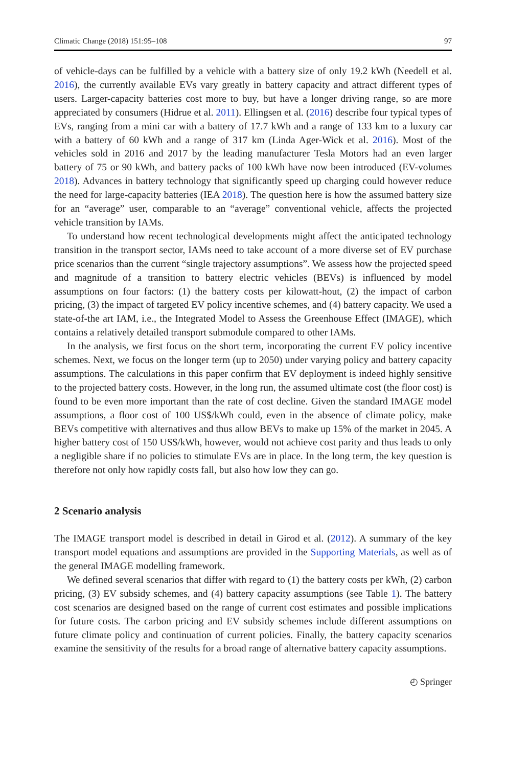Climatic Change (2018) 151:95–108 97
of vehicle-days can be fulfilled by a vehicle with a battery size of only 19.2 kWh (Needell et al. 2016), the currently available EVs vary greatly in battery capacity and attract different types of users. Larger-capacity batteries cost more to buy, but have a longer driving range, so are more appreciated by consumers (Hidrue et al. 2011). Ellingsen et al. (2016) describe four typical types of EVs, ranging from a mini car with a battery of 17.7 kWh and a range of 133 km to a luxury car with a battery of 60 kWh and a range of 317 km (Linda Ager-Wick et al. 2016). Most of the vehicles sold in 2016 and 2017 by the leading manufacturer Tesla Motors had an even larger battery of 75 or 90 kWh, and battery packs of 100 kWh have now been introduced (EV-volumes 2018). Advances in battery technology that significantly speed up charging could however reduce the need for large-capacity batteries (IEA 2018). The question here is how the assumed battery size for an “average” user, comparable to an “average” conventional vehicle, affects the projected vehicle transition by IAMs.
To understand how recent technological developments might affect the anticipated technology transition in the transport sector, IAMs need to take account of a more diverse set of EV purchase price scenarios than the current “single trajectory assumptions”. We assess how the projected speed and magnitude of a transition to battery electric vehicles (BEVs) is influenced by model assumptions on four factors: (1) the battery costs per kilowatt-hout, (2) the impact of carbon pricing, (3) the impact of targeted EV policy incentive schemes, and (4) battery capacity. We used a state-of-the art IAM, i.e., the Integrated Model to Assess the Greenhouse Effect (IMAGE), which contains a relatively detailed transport submodule compared to other IAMs.
In the analysis, we first focus on the short term, incorporating the current EV policy incentive schemes. Next, we focus on the longer term (up to 2050) under varying policy and battery capacity assumptions. The calculations in this paper confirm that EV deployment is indeed highly sensitive to the projected battery costs. However, in the long run, the assumed ultimate cost (the floor cost) is found to be even more important than the rate of cost decline. Given the standard IMAGE model assumptions, a floor cost of 100 US$/kWh could, even in the absence of climate policy, make BEVs competitive with alternatives and thus allow BEVs to make up 15% of the market in 2045. A higher battery cost of 150 US$/kWh, however, would not achieve cost parity and thus leads to only a negligible share if no policies to stimulate EVs are in place. In the long term, the key question is therefore not only how rapidly costs fall, but also how low they can go.
2 Scenario analysis
The IMAGE transport model is described in detail in Girod et al. (2012). A summary of the key transport model equations and assumptions are provided in the Supporting Materials, as well as of the general IMAGE modelling framework.
We defined several scenarios that differ with regard to (1) the battery costs per kWh, (2) carbon pricing, (3) EV subsidy schemes, and (4) battery capacity assumptions (see Table 1). The battery cost scenarios are designed based on the range of current cost estimates and possible implications for future costs. The carbon pricing and EV subsidy schemes include different assumptions on future climate policy and continuation of current policies. Finally, the battery capacity scenarios examine the sensitivity of the results for a broad range of alternative battery capacity assumptions.
◴ Springer